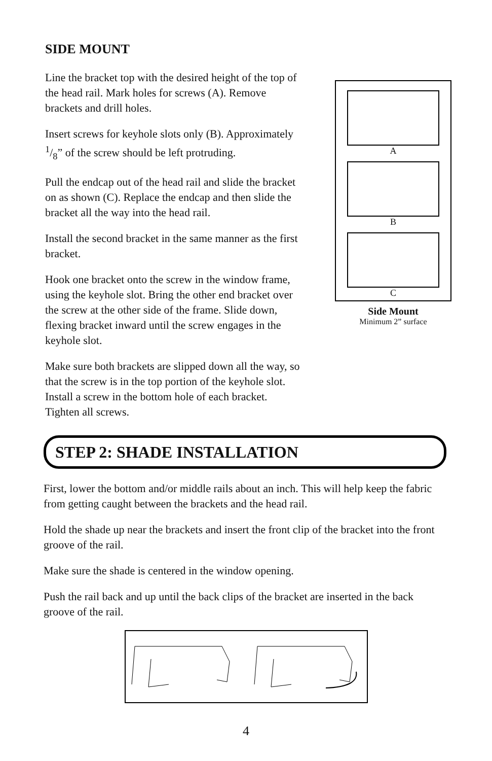SIDE MOUNT
Line the bracket top with the desired height of the top of the head rail. Mark holes for screws (A). Remove brackets and drill holes.
Insert screws for keyhole slots only (B). Approximately 1/8” of the screw should be left protruding.
Pull the endcap out of the head rail and slide the bracket on as shown (C). Replace the endcap and then slide the bracket all the way into the head rail.
Install the second bracket in the same manner as the first bracket.
Hook one bracket onto the screw in the window frame, using the keyhole slot. Bring the other end bracket over the screw at the other side of the frame. Slide down, flexing bracket inward until the screw engages in the keyhole slot.
Make sure both brackets are slipped down all the way, so that the screw is in the top portion of the keyhole slot. Install a screw in the bottom hole of each bracket. Tighten all screws.
A
B
C
Side Mount
Minimum 2” surface
STEP 2: SHADE INSTALLATION
First, lower the bottom and/or middle rails about an inch. This will help keep the fabric from getting caught between the brackets and the head rail.
Hold the shade up near the brackets and insert the front clip of the bracket into the front groove of the rail.
Make sure the shade is centered in the window opening.
Push the rail back and up until the back clips of the bracket are inserted in the back groove of the rail.
4